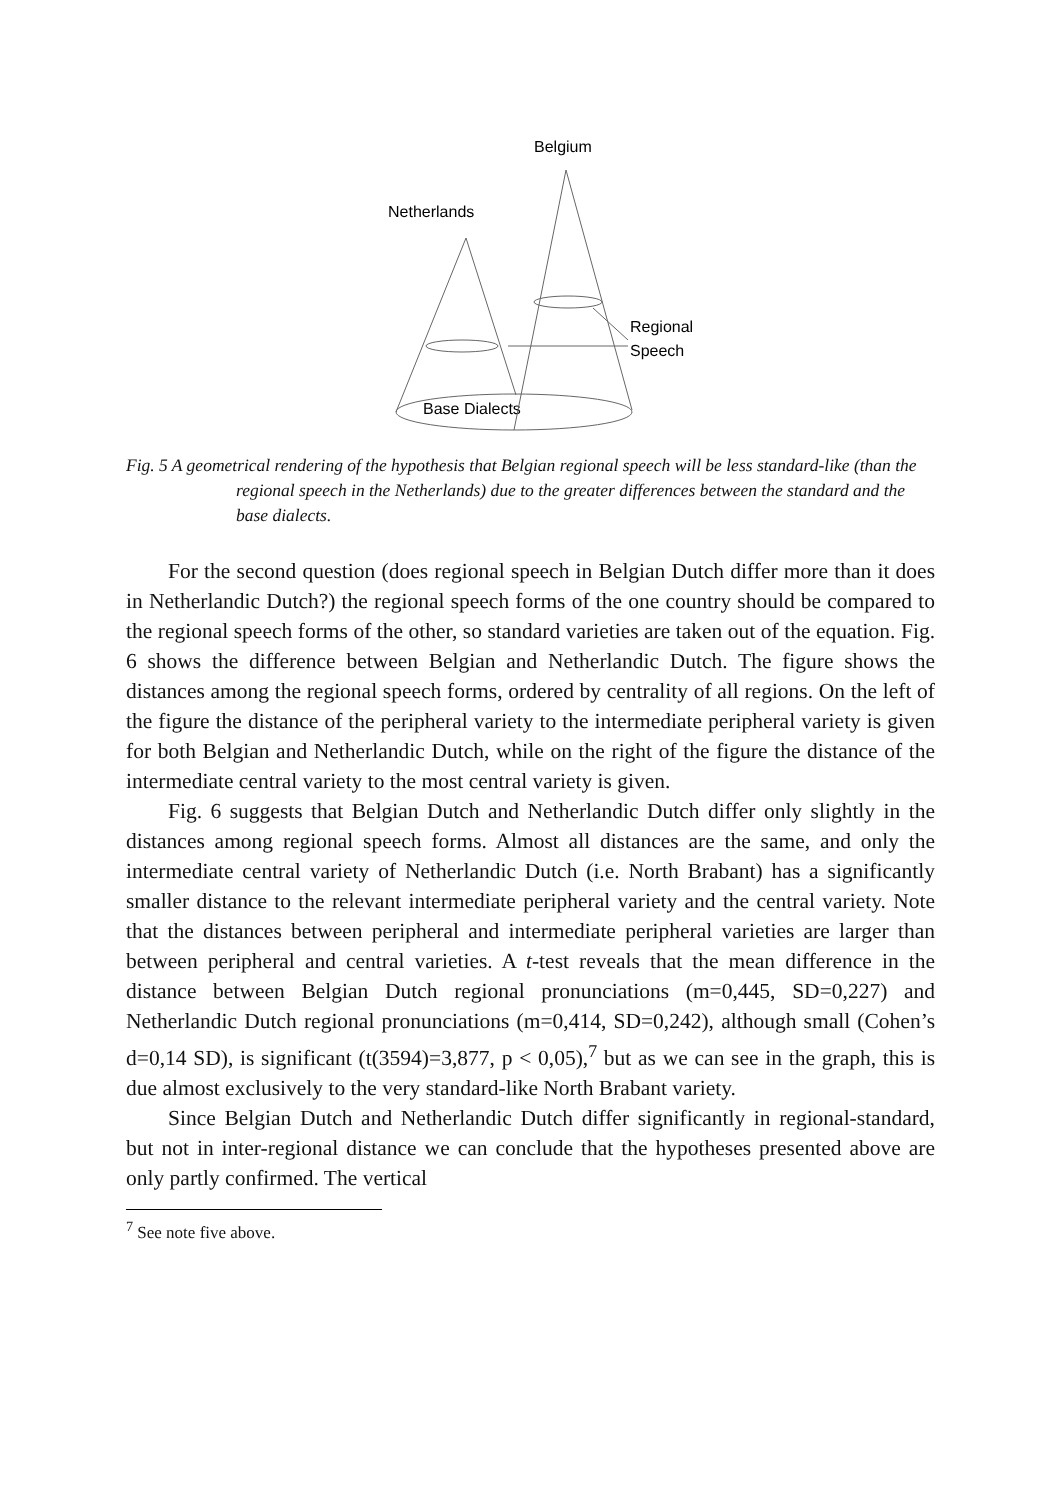Belgium
Netherlands
Regional
Speech
Base Dialects
Fig. 5 A geometrical rendering of the hypothesis that Belgian regional speech will be less standard-like (than the regional speech in the Netherlands) due to the greater differences between the standard and the base dialects.
For the second question (does regional speech in Belgian Dutch differ more than it does in Netherlandic Dutch?) the regional speech forms of the one country should be compared to the regional speech forms of the other, so standard varieties are taken out of the equation. Fig. 6 shows the difference between Belgian and Netherlandic Dutch. The figure shows the distances among the regional speech forms, ordered by centrality of all regions. On the left of the figure the distance of the peripheral variety to the intermediate peripheral variety is given for both Belgian and Netherlandic Dutch, while on the right of the figure the distance of the intermediate central variety to the most central variety is given.
Fig. 6 suggests that Belgian Dutch and Netherlandic Dutch differ only slightly in the distances among regional speech forms. Almost all distances are the same, and only the intermediate central variety of Netherlandic Dutch (i.e. North Brabant) has a significantly smaller distance to the relevant intermediate peripheral variety and the central variety. Note that the distances between peripheral and intermediate peripheral varieties are larger than between peripheral and central varieties. A t-test reveals that the mean difference in the distance between Belgian Dutch regional pronunciations (m=0,445, SD=0,227) and Netherlandic Dutch regional pronunciations (m=0,414, SD=0,242), although small (Cohen’s d=0,14 SD), is significant (t(3594)=3,877, p < 0,05),<sup>7</sup> but as we can see in the graph, this is due almost exclusively to the very standard-like North Brabant variety.
Since Belgian Dutch and Netherlandic Dutch differ significantly in regional-standard, but not in inter-regional distance we can conclude that the hypotheses presented above are only partly confirmed. The vertical
<sup>7</sup> See note five above.